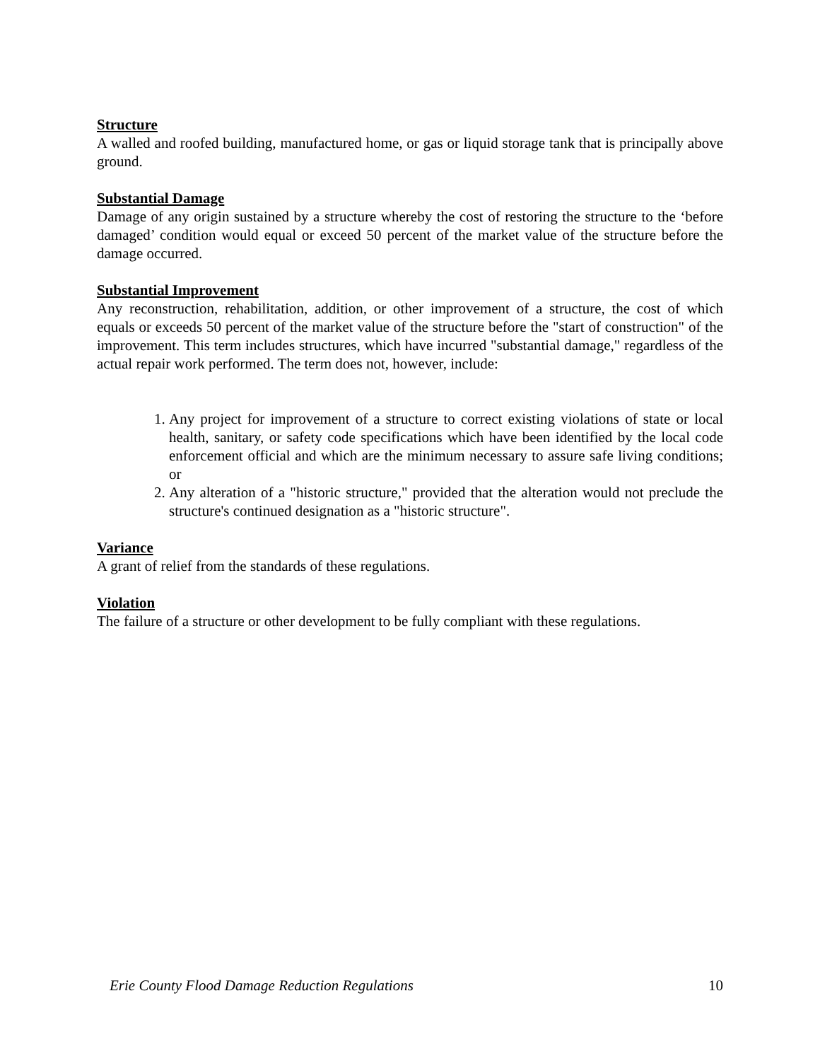Structure
A walled and roofed building, manufactured home, or gas or liquid storage tank that is principally above ground.
Substantial Damage
Damage of any origin sustained by a structure whereby the cost of restoring the structure to the ‘before damaged’ condition would equal or exceed 50 percent of the market value of the structure before the damage occurred.
Substantial Improvement
Any reconstruction, rehabilitation, addition, or other improvement of a structure, the cost of which equals or exceeds 50 percent of the market value of the structure before the "start of construction" of the improvement. This term includes structures, which have incurred "substantial damage," regardless of the actual repair work performed. The term does not, however, include:
1. Any project for improvement of a structure to correct existing violations of state or local health, sanitary, or safety code specifications which have been identified by the local code enforcement official and which are the minimum necessary to assure safe living conditions; or
2. Any alteration of a "historic structure," provided that the alteration would not preclude the structure's continued designation as a "historic structure".
Variance
A grant of relief from the standards of these regulations.
Violation
The failure of a structure or other development to be fully compliant with these regulations.
Erie County Flood Damage Reduction Regulations 10